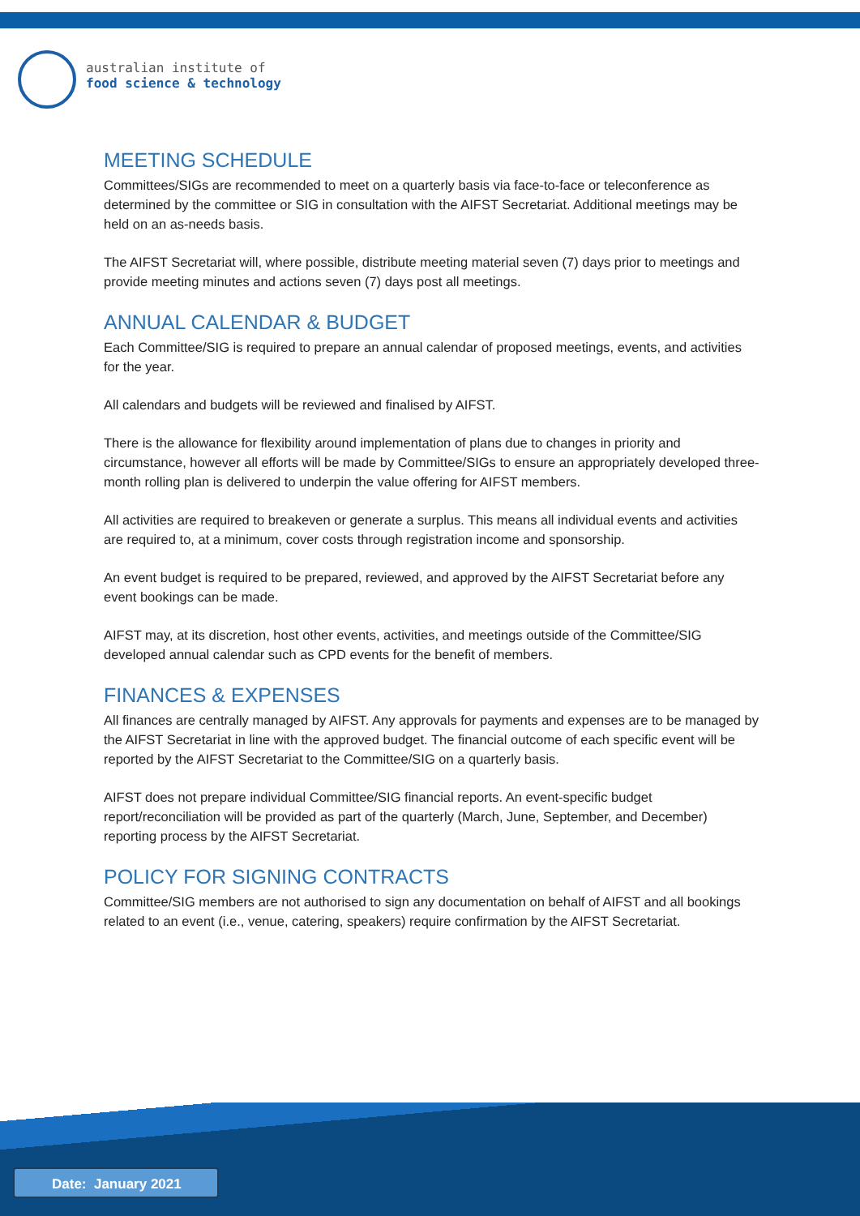australian institute of
food science & technology
MEETING SCHEDULE
Committees/SIGs are recommended to meet on a quarterly basis via face-to-face or teleconference as determined by the committee or SIG in consultation with the AIFST Secretariat. Additional meetings may be held on an as-needs basis.
The AIFST Secretariat will, where possible, distribute meeting material seven (7) days prior to meetings and provide meeting minutes and actions seven (7) days post all meetings.
ANNUAL CALENDAR & BUDGET
Each Committee/SIG is required to prepare an annual calendar of proposed meetings, events, and activities for the year.
All calendars and budgets will be reviewed and finalised by AIFST.
There is the allowance for flexibility around implementation of plans due to changes in priority and circumstance, however all efforts will be made by Committee/SIGs to ensure an appropriately developed three-month rolling plan is delivered to underpin the value offering for AIFST members.
All activities are required to breakeven or generate a surplus. This means all individual events and activities are required to, at a minimum, cover costs through registration income and sponsorship.
An event budget is required to be prepared, reviewed, and approved by the AIFST Secretariat before any event bookings can be made.
AIFST may, at its discretion, host other events, activities, and meetings outside of the Committee/SIG developed annual calendar such as CPD events for the benefit of members.
FINANCES & EXPENSES
All finances are centrally managed by AIFST. Any approvals for payments and expenses are to be managed by the AIFST Secretariat in line with the approved budget. The financial outcome of each specific event will be reported by the AIFST Secretariat to the Committee/SIG on a quarterly basis.
AIFST does not prepare individual Committee/SIG financial reports. An event-specific budget report/reconciliation will be provided as part of the quarterly (March, June, September, and December) reporting process by the AIFST Secretariat.
POLICY FOR SIGNING CONTRACTS
Committee/SIG members are not authorised to sign any documentation on behalf of AIFST and all bookings related to an event (i.e., venue, catering, speakers) require confirmation by the AIFST Secretariat.
Date: January 2021